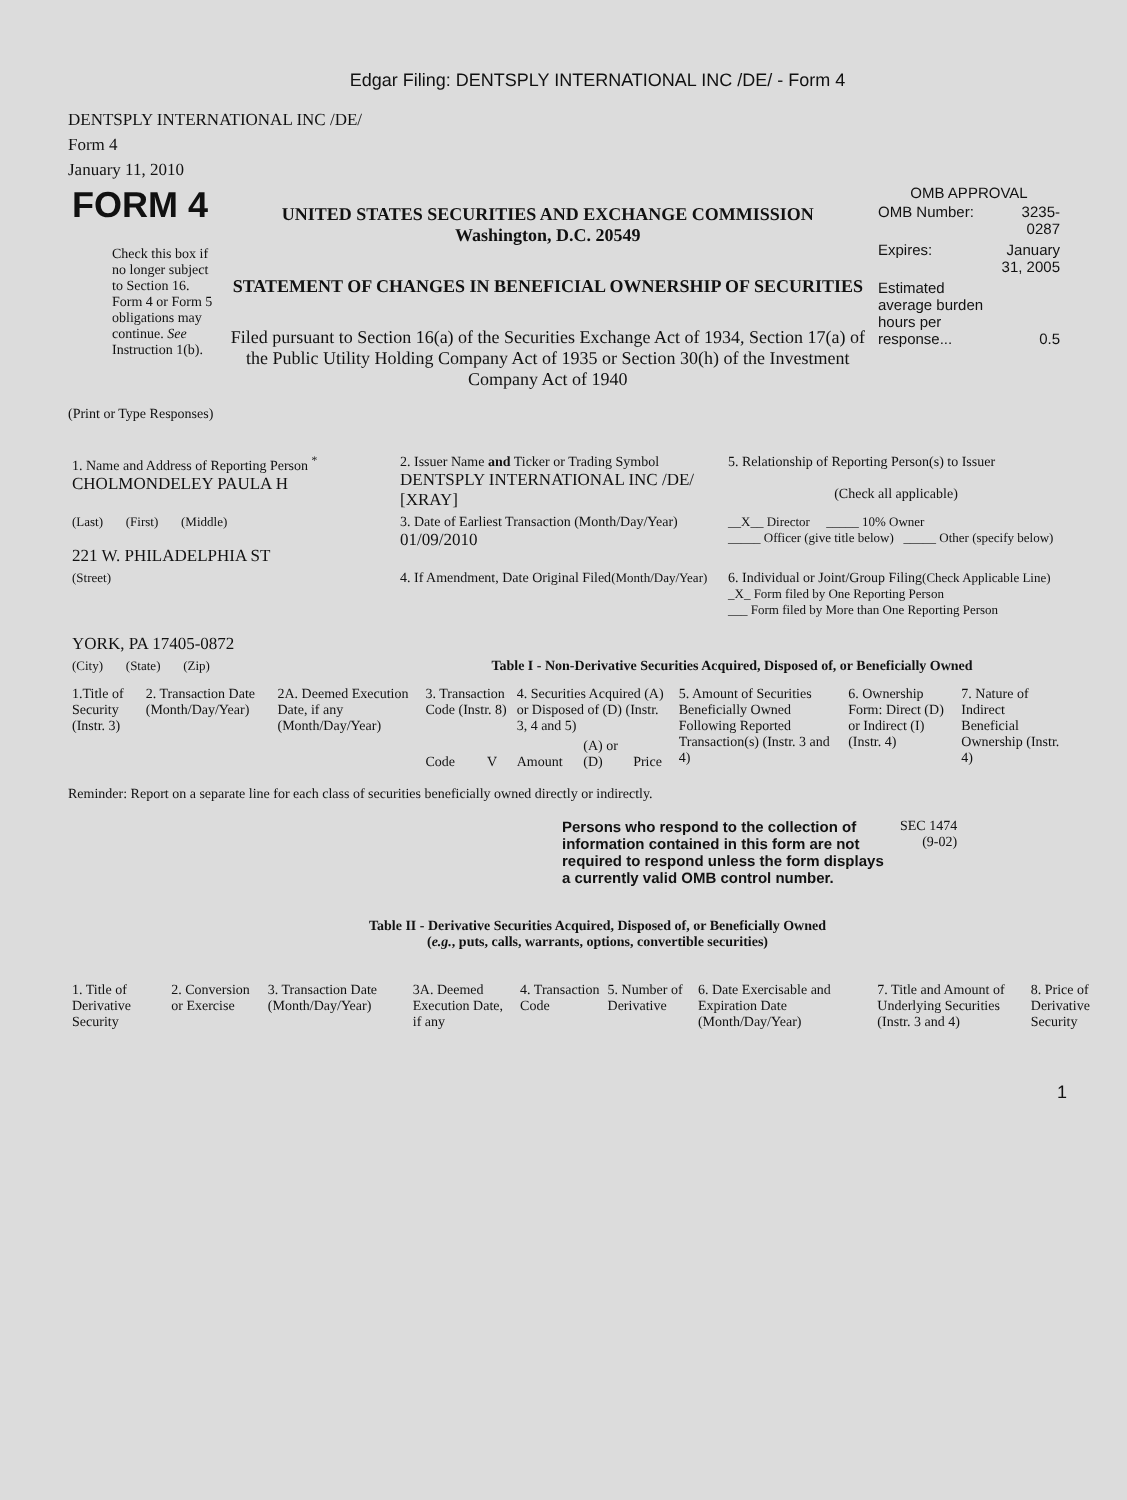Edgar Filing: DENTSPLY INTERNATIONAL INC /DE/ - Form 4
DENTSPLY INTERNATIONAL INC /DE/
Form 4
January 11, 2010
| FORM 4 Check this box if no longer subject to Section 16. Form 4 or Form 5 obligations may continue. See Instruction 1(b). | UNITED STATES SECURITIES AND EXCHANGE COMMISSION Washington, D.C. 20549 STATEMENT OF CHANGES IN BENEFICIAL OWNERSHIP OF SECURITIES Filed pursuant to Section 16(a) of the Securities Exchange Act of 1934, Section 17(a) of the Public Utility Holding Company Act of 1935 or Section 30(h) of the Investment Company Act of 1940 | OMB APPROVAL / OMB Number: / 3235-0287 / / Expires: / January 31, 2005 / / Estimated average burden hours per response... / 0.5 / |
(Print or Type Responses)
| 1. Name and Address of Reporting Person <sup>*</sup> CHOLMONDELEY PAULA H | 2. Issuer Name and Ticker or Trading Symbol DENTSPLY INTERNATIONAL INC /DE/ [XRAY] | 5. Relationship of Reporting Person(s) to Issuer (Check all applicable) |
| (Last) (First) (Middle) 221 W. PHILADELPHIA ST | 3. Date of Earliest Transaction (Month/Day/Year) 01/09/2010 | __X__ Director _____ 10% Owner _____ Officer (give title below) _____ Other (specify below) |
| (Street) YORK, PA 17405-0872 | 4. If Amendment, Date Original Filed (Month/Day/Year) | 6. Individual or Joint/Group Filing (Check Applicable Line) _X_ Form filed by One Reporting Person ___ Form filed by More than One Reporting Person |
| (City) (State) (Zip) | Table I - Non-Derivative Securities Acquired, Disposed of, or Beneficially Owned | |
| 1.Title of Security (Instr. 3) | 2. Transaction Date (Month/Day/Year) | 2A. Deemed Execution Date, if any (Month/Day/Year) | 3. Transaction Code (Instr. 8) | | 4. Securities Acquired (A) or Disposed of (D) (Instr. 3, 4 and 5) | | | 5. Amount of Securities Beneficially Owned Following Reported Transaction(s) (Instr. 3 and 4) | 6. Ownership Form: Direct (D) or Indirect (I) (Instr. 4) | 7. Nature of Indirect Beneficial Ownership (Instr. 4) |
| --- | --- | --- | --- | --- | --- | --- | --- | --- | --- | --- |
| | | | Code | V | Amount | (A) or (D) | Price | | | |
Reminder: Report on a separate line for each class of securities beneficially owned directly or indirectly.
| Persons who respond to the collection of information contained in this form are not required to respond unless the form displays a currently valid OMB control number. | SEC 1474 (9-02) |
Table II - Derivative Securities Acquired, Disposed of, or Beneficially Owned
(e.g., puts, calls, warrants, options, convertible securities)
| 1. Title of Derivative Security | 2. Conversion or Exercise | 3. Transaction Date (Month/Day/Year) | 3A. Deemed Execution Date, if any | 4. Transaction Code | 5. Number of Derivative | 6. Date Exercisable and Expiration Date (Month/Day/Year) | 7. Title and Amount of Underlying Securities (Instr. 3 and 4) | 8. Price of Derivative Security |
| --- | --- | --- | --- | --- | --- | --- | --- | --- |
1